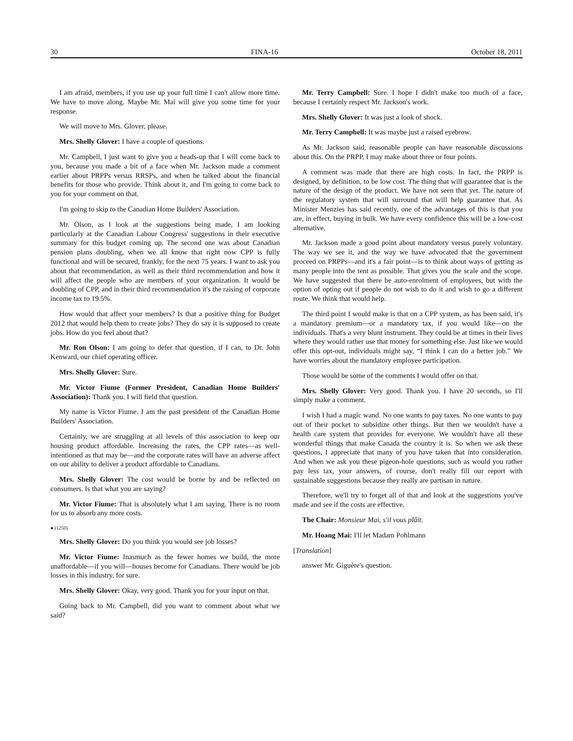30 FINA-16 October 18, 2011
I am afraid, members, if you use up your full time I can't allow more time. We have to move along. Maybe Mr. Mai will give you some time for your response.
We will move to Mrs. Glover, please.
Mrs. Shelly Glover: I have a couple of questions.
Mr. Campbell, I just want to give you a heads-up that I will come back to you, because you made a bit of a face when Mr. Jackson made a comment earlier about PRPPs versus RRSPs, and when he talked about the financial benefits for those who provide. Think about it, and I'm going to come back to you for your comment on that.
I'm going to skip to the Canadian Home Builders' Association.
Mr. Olson, as I look at the suggestions being made, I am looking particularly at the Canadian Labour Congress' suggestions in their executive summary for this budget coming up. The second one was about Canadian pension plans doubling, when we all know that right now CPP is fully functional and will be secured, frankly, for the next 75 years. I want to ask you about that recommendation, as well as their third recommendation and how it will affect the people who are members of your organization. It would be doubling of CPP, and in their third recommendation it's the raising of corporate income tax to 19.5%.
How would that affect your members? Is that a positive thing for Budget 2012 that would help them to create jobs? They do say it is supposed to create jobs. How do you feel about that?
Mr. Ron Olson: I am going to defer that question, if I can, to Dr. John Kenward, our chief operating officer.
Mrs. Shelly Glover: Sure.
Mr. Victor Fiume (Former President, Canadian Home Builders' Association): Thank you. I will field that question.
My name is Victor Fiume. I am the past president of the Canadian Home Builders' Association.
Certainly, we are struggling at all levels of this association to keep our housing product affordable. Increasing the rates, the CPP rates—as well-intentioned as that may be—and the corporate rates will have an adverse affect on our ability to deliver a product affordable to Canadians.
Mrs. Shelly Glover: The cost would be borne by and be reflected on consumers. Is that what you are saying?
Mr. Victor Fiume: That is absolutely what I am saying. There is no room for us to absorb any more costs.
● (1250)
Mrs. Shelly Glover: Do you think you would see job losses?
Mr. Victor Fiume: Inasmuch as the fewer homes we build, the more unaffordable—if you will—houses become for Canadians. There would be job losses in this industry, for sure.
Mrs. Shelly Glover: Okay, very good. Thank you for your input on that.
Going back to Mr. Campbell, did you want to comment about what we said?
Mr. Terry Campbell: Sure. I hope I didn't make too much of a face, because I certainly respect Mr. Jackson's work.
Mrs. Shelly Glover: It was just a look of shock.
Mr. Terry Campbell: It was maybe just a raised eyebrow.
As Mr. Jackson said, reasonable people can have reasonable discussions about this. On the PRPP, I may make about three or four points.
A comment was made that there are high costs. In fact, the PRPP is designed, by definition, to be low cost. The thing that will guarantee that is the nature of the design of the product. We have not seen that yet. The nature of the regulatory system that will surround that will help guarantee that. As Minister Menzies has said recently, one of the advantages of this is that you are, in effect, buying in bulk. We have every confidence this will be a low-cost alternative.
Mr. Jackson made a good point about mandatory versus purely voluntary. The way we see it, and the way we have advocated that the government proceed on PRPPs—and it's a fair point—is to think about ways of getting as many people into the tent as possible. That gives you the scale and the scope. We have suggested that there be auto-enrolment of employees, but with the option of opting out if people do not wish to do it and wish to go a different route. We think that would help.
The third point I would make is that on a CPP system, as has been said, it's a mandatory premium—or a mandatory tax, if you would like—on the individuals. That's a very blunt instrument. They could be at times in their lives where they would rather use that money for something else. Just like we would offer this opt-out, individuals might say, “I think I can do a better job.” We have worries about the mandatory employee participation.
Those would be some of the comments I would offer on that.
Mrs. Shelly Glover: Very good. Thank you. I have 20 seconds, so I'll simply make a comment.
I wish I had a magic wand. No one wants to pay taxes. No one wants to pay out of their pocket to subsidize other things. But then we wouldn't have a health care system that provides for everyone. We wouldn't have all these wonderful things that make Canada the country it is. So when we ask these questions, I appreciate that many of you have taken that into consideration. And when we ask you these pigeon-hole questions, such as would you rather pay less tax, your answers, of course, don't really fill our report with sustainable suggestions because they really are partisan in nature.
Therefore, we'll try to forget all of that and look at the suggestions you've made and see if the costs are effective.
The Chair: Monsieur Mai, s'il vous plâit.
Mr. Hoang Mai: I'll let Madam Pohlmann
[Translation]
answer Mr. Giguère's question.